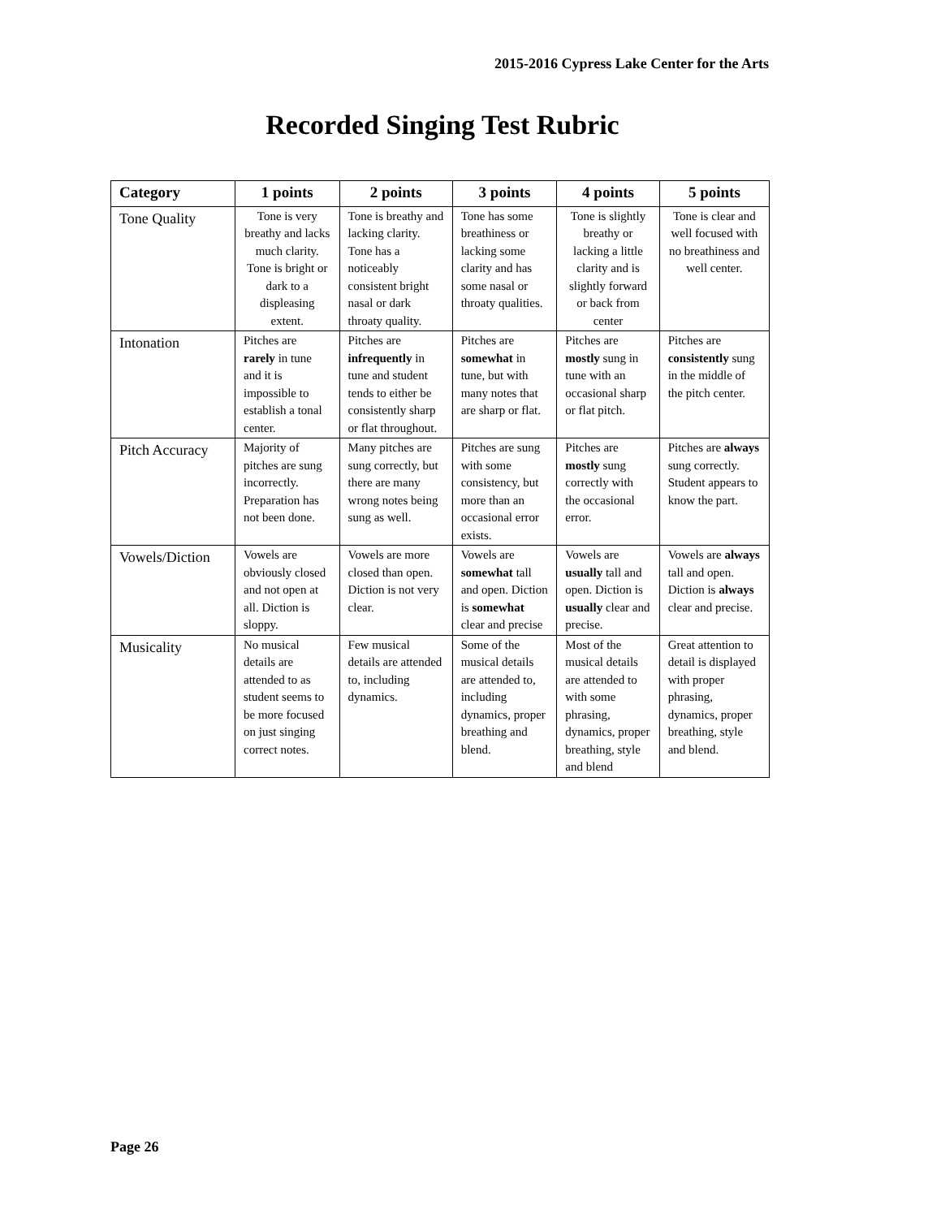2015-2016 Cypress Lake Center for the Arts
Recorded Singing Test Rubric
| Category | 1 points | 2 points | 3 points | 4 points | 5 points |
| --- | --- | --- | --- | --- | --- |
| Tone Quality | Tone is very breathy and lacks much clarity. Tone is bright or dark to a displeasing extent. | Tone is breathy and lacking clarity. Tone has a noticeably consistent bright nasal or dark throaty quality. | Tone has some breathiness or lacking some clarity and has some nasal or throaty qualities. | Tone is slightly breathy or lacking a little clarity and is slightly forward or back from center | Tone is clear and well focused with no breathiness and well center. |
| Intonation | Pitches are rarely in tune and it is impossible to establish a tonal center. | Pitches are infrequently in tune and student tends to either be consistently sharp or flat throughout. | Pitches are somewhat in tune, but with many notes that are sharp or flat. | Pitches are mostly sung in tune with an occasional sharp or flat pitch. | Pitches are consistently sung in the middle of the pitch center. |
| Pitch Accuracy | Majority of pitches are sung incorrectly. Preparation has not been done. | Many pitches are sung correctly, but there are many wrong notes being sung as well. | Pitches are sung with some consistency, but more than an occasional error exists. | Pitches are mostly sung correctly with the occasional error. | Pitches are always sung correctly. Student appears to know the part. |
| Vowels/Diction | Vowels are obviously closed and not open at all. Diction is sloppy. | Vowels are more closed than open. Diction is not very clear. | Vowels are somewhat tall and open. Diction is somewhat clear and precise | Vowels are usually tall and open. Diction is usually clear and precise. | Vowels are always tall and open. Diction is always clear and precise. |
| Musicality | No musical details are attended to as student seems to be more focused on just singing correct notes. | Few musical details are attended to, including dynamics. | Some of the musical details are attended to, including dynamics, proper breathing and blend. | Most of the musical details are attended to with some phrasing, dynamics, proper breathing, style and blend | Great attention to detail is displayed with proper phrasing, dynamics, proper breathing, style and blend. |
Page 26